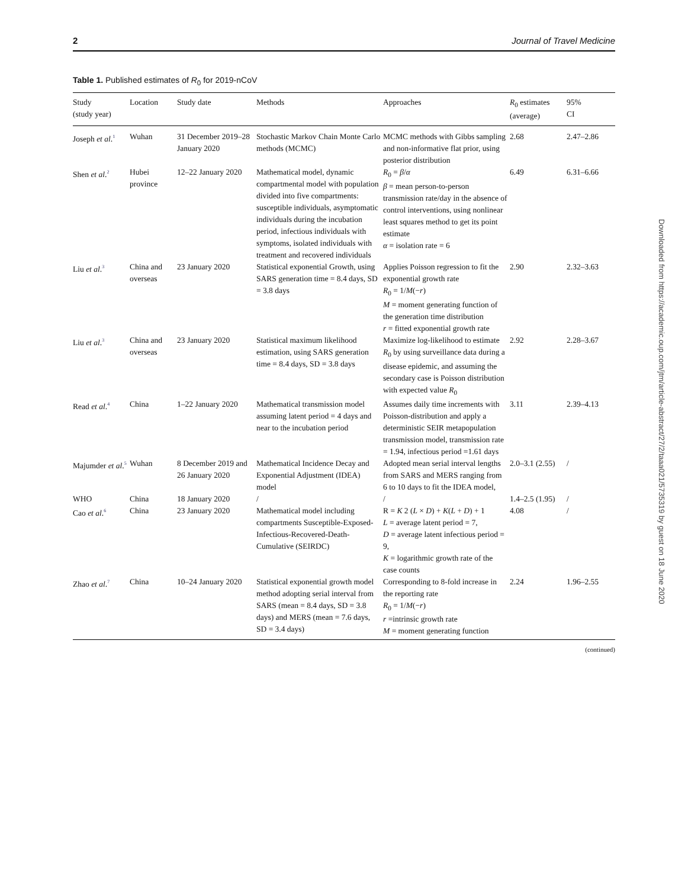2 Journal of Travel Medicine
Table 1. Published estimates of R<sub>0</sub> for 2019-nCoV
| Study (study year) | Location | Study date | Methods | Approaches | R<sub>0</sub> estimates (average) | 95% CI |
| --- | --- | --- | --- | --- | --- | --- |
| Joseph et al .<sup>1</sup> | Wuhan | 31 December 2019–28 January 2020 | Stochastic Markov Chain Monte Carlo methods (MCMC) | MCMC methods with Gibbs sampling and non-informative flat prior, using posterior distribution | 2.68 | 2.47–2.86 |
| Shen et al .<sup>2</sup> | Hubei province | 12–22 January 2020 | Mathematical model, dynamic compartmental model with population divided into five compartments: susceptible individuals, asymptomatic individuals during the incubation period, infectious individuals with symptoms, isolated individuals with treatment and recovered individuals | R<sub>0</sub> = β / α β = mean person-to-person transmission rate/day in the absence of control interventions, using nonlinear least squares method to get its point estimate α = isolation rate = 6 | 6.49 | 6.31–6.66 |
| Liu et al .<sup>3</sup> | China and overseas | 23 January 2020 | Statistical exponential Growth, using SARS generation time = 8.4 days, SD = 3.8 days | Applies Poisson regression to fit the exponential growth rate R<sub>0</sub> = 1/ M (− r ) M = moment generating function of the generation time distribution r = fitted exponential growth rate | 2.90 | 2.32–3.63 |
| Liu et al .<sup>3</sup> | China and overseas | 23 January 2020 | Statistical maximum likelihood estimation, using SARS generation time = 8.4 days, SD = 3.8 days | Maximize log-likelihood to estimate R<sub>0</sub> by using surveillance data during a disease epidemic, and assuming the secondary case is Poisson distribution with expected value R<sub>0</sub> | 2.92 | 2.28–3.67 |
| Read et al .<sup>4</sup> | China | 1–22 January 2020 | Mathematical transmission model assuming latent period = 4 days and near to the incubation period | Assumes daily time increments with Poisson-distribution and apply a deterministic SEIR metapopulation transmission model, transmission rate = 1.94, infectious period =1.61 days | 3.11 | 2.39–4.13 |
| Majumder et al .<sup>5</sup> | Wuhan | 8 December 2019 and 26 January 2020 | Mathematical Incidence Decay and Exponential Adjustment (IDEA) model | Adopted mean serial interval lengths from SARS and MERS ranging from 6 to 10 days to fit the IDEA model, | 2.0–3.1 (2.55) | / |
| WHO | China | 18 January 2020 | / | / | 1.4–2.5 (1.95) | / |
| Cao et al .<sup>6</sup> | China | 23 January 2020 | Mathematical model including compartments Susceptible-Exposed-Infectious-Recovered-Death-Cumulative (SEIRDC) | R = K 2 ( L × D ) + K ( L + D ) + 1 L = average latent period = 7, D = average latent infectious period = 9, K = logarithmic growth rate of the case counts | 4.08 | / |
| Zhao et al .<sup>7</sup> | China | 10–24 January 2020 | Statistical exponential growth model method adopting serial interval from SARS (mean = 8.4 days, SD = 3.8 days) and MERS (mean = 7.6 days, SD = 3.4 days) | Corresponding to 8-fold increase in the reporting rate R<sub>0</sub> = 1/ M (− r ) r =intrinsic growth rate M = moment generating function | 2.24 | 1.96–2.55 |
(continued)
Downloaded from https://academic.oup.com/jtm/article-abstract/27/2/taaa021/5735319 by guest on 18 June 2020